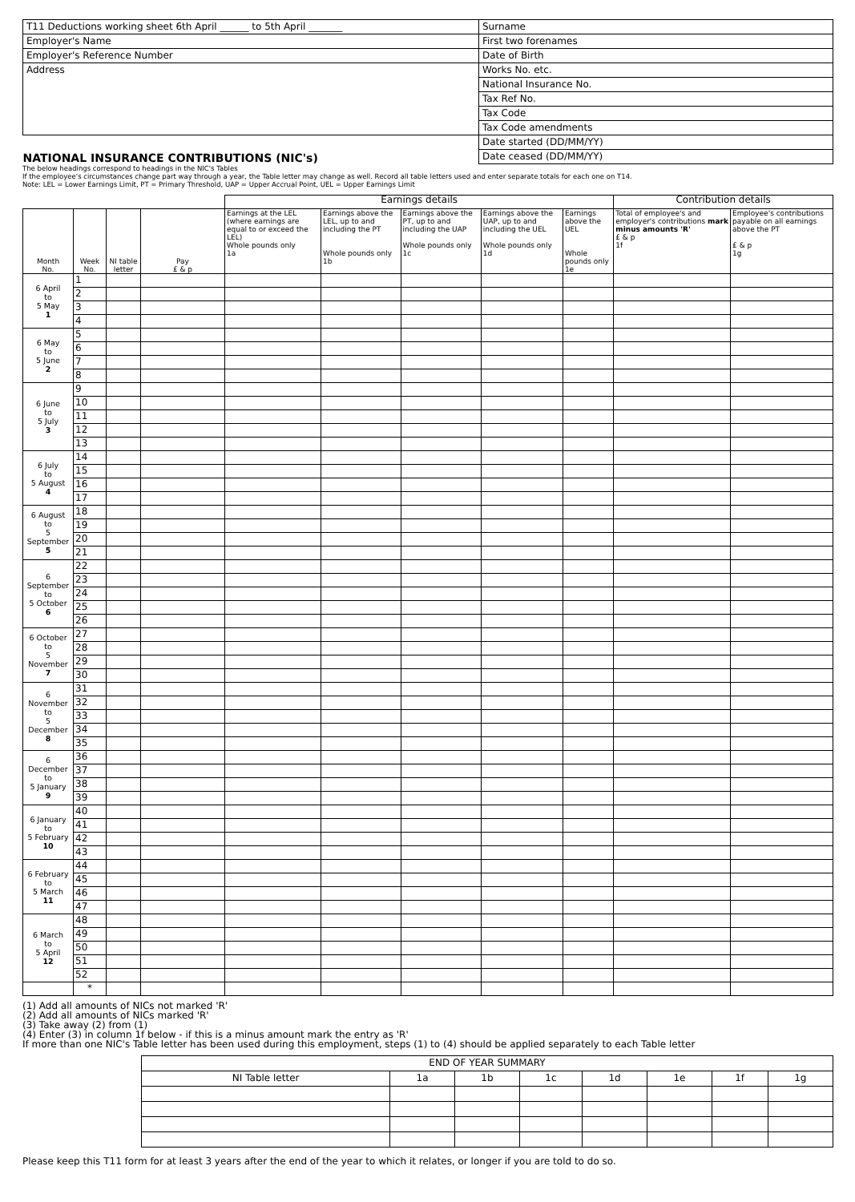| T11 Deductions working sheet 6th April ______ to 5th April _______ | Surname |
| Employer's Name | First two forenames |
| Employer's Reference Number | Date of Birth |
| Address | Works No. etc. |
| | National Insurance No. |
| | Tax Ref No. |
| | Tax Code |
| | Tax Code amendments |
| NATIONAL INSURANCE CONTRIBUTIONS (NIC's) | Date started (DD/MM/YY) |
| | Date ceased (DD/MM/YY) |
The below headings correspond to headings in the NIC's Tables
If the employee's circumstances change part way through a year, the Table letter may change as well. Record all table letters used and enter separate totals for each one on T14.
Note: LEL = Lower Earnings Limit, PT = Primary Threshold, UAP = Upper Accrual Point, UEL = Upper Earnings Limit
| | | | | Earnings details | | | | | Contribution details | |
| --- | --- | --- | --- | --- | --- | --- | --- | --- | --- | --- |
| Month No. | Week No. | NI table letter | Pay £ & p | Earnings at the LEL (where earnings are equal to or exceed the LEL) Whole pounds only 1a | Earnings above the LEL, up to and including the PT Whole pounds only 1b | Earnings above the PT, up to and including the UAP Whole pounds only 1c | Earnings above the UAP, up to and including the UEL Whole pounds only 1d | Earnings above the UEL Whole pounds only 1e | Total of employee's and employer's contributions mark minus amounts 'R' £ & p 1f | Employee's contributions payable on all earnings above the PT £ & p 1g |
| 6 April to 5 May 1 | 1 | | | | | | | | | |
| | 2 | | | | | | | | | |
| | 3 | | | | | | | | | |
| | 4 | | | | | | | | | |
| 6 May to 5 June 2 | 5 | | | | | | | | | |
| | 6 | | | | | | | | | |
| | 7 | | | | | | | | | |
| | 8 | | | | | | | | | |
| 6 June to 5 July 3 | 9 | | | | | | | | | |
| | 10 | | | | | | | | | |
| | 11 | | | | | | | | | |
| | 12 | | | | | | | | | |
| | 13 | | | | | | | | | |
| 6 July to 5 August 4 | 14 | | | | | | | | | |
| | 15 | | | | | | | | | |
| | 16 | | | | | | | | | |
| | 17 | | | | | | | | | |
| 6 August to 5 September 5 | 18 | | | | | | | | | |
| | 19 | | | | | | | | | |
| | 20 | | | | | | | | | |
| | 21 | | | | | | | | | |
| 6 September to 5 October 6 | 22 | | | | | | | | | |
| | 23 | | | | | | | | | |
| | 24 | | | | | | | | | |
| | 25 | | | | | | | | | |
| | 26 | | | | | | | | | |
| 6 October to 5 November 7 | 27 | | | | | | | | | |
| | 28 | | | | | | | | | |
| | 29 | | | | | | | | | |
| | 30 | | | | | | | | | |
| 6 November to 5 December 8 | 31 | | | | | | | | | |
| | 32 | | | | | | | | | |
| | 33 | | | | | | | | | |
| | 34 | | | | | | | | | |
| | 35 | | | | | | | | | |
| 6 December to 5 January 9 | 36 | | | | | | | | | |
| | 37 | | | | | | | | | |
| | 38 | | | | | | | | | |
| | 39 | | | | | | | | | |
| 6 January to 5 February 10 | 40 | | | | | | | | | |
| | 41 | | | | | | | | | |
| | 42 | | | | | | | | | |
| | 43 | | | | | | | | | |
| 6 February to 5 March 11 | 44 | | | | | | | | | |
| | 45 | | | | | | | | | |
| | 46 | | | | | | | | | |
| | 47 | | | | | | | | | |
| 6 March to 5 April 12 | 48 | | | | | | | | | |
| | 49 | | | | | | | | | |
| | 50 | | | | | | | | | |
| | 51 | | | | | | | | | |
| | 52 | | | | | | | | | |
| | * | | | | | | | | | |
(1) Add all amounts of NICs not marked 'R'
(2) Add all amounts of NICs marked 'R'
(3) Take away (2) from (1)
(4) Enter (3) in column 1f below - if this is a minus amount mark the entry as 'R'
If more than one NIC's Table letter has been used during this employment, steps (1) to (4) should be applied separately to each Table letter
| END OF YEAR SUMMARY | | | | | | | |
| NI Table letter | 1a | 1b | 1c | 1d | 1e | 1f | 1g |
Please keep this T11 form for at least 3 years after the end of the year to which it relates, or longer if you are told to do so.